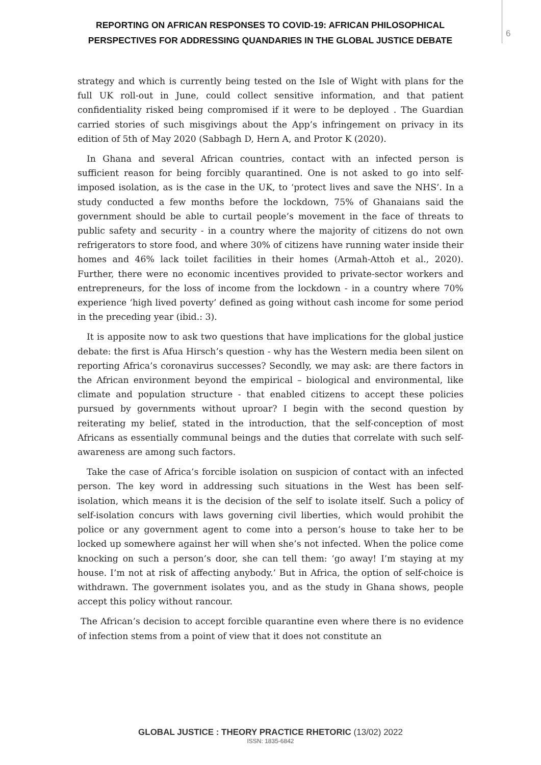REPORTING ON AFRICAN RESPONSES TO COVID-19: AFRICAN PHILOSOPHICAL PERSPECTIVES FOR ADDRESSING QUANDARIES IN THE GLOBAL JUSTICE DEBATE
6
strategy and which is currently being tested on the Isle of Wight with plans for the full UK roll-out in June, could collect sensitive information, and that patient confidentiality risked being compromised if it were to be deployed . The Guardian carried stories of such misgivings about the App’s infringement on privacy in its edition of 5th of May 2020 (Sabbagh D, Hern A, and Protor K (2020).
In Ghana and several African countries, contact with an infected person is sufficient reason for being forcibly quarantined. One is not asked to go into self-imposed isolation, as is the case in the UK, to ‘protect lives and save the NHS’. In a study conducted a few months before the lockdown, 75% of Ghanaians said the government should be able to curtail people’s movement in the face of threats to public safety and security - in a country where the majority of citizens do not own refrigerators to store food, and where 30% of citizens have running water inside their homes and 46% lack toilet facilities in their homes (Armah-Attoh et al., 2020). Further, there were no economic incentives provided to private-sector workers and entrepreneurs, for the loss of income from the lockdown - in a country where 70% experience ‘high lived poverty’ defined as going without cash income for some period in the preceding year (ibid.: 3).
It is apposite now to ask two questions that have implications for the global justice debate: the first is Afua Hirsch’s question - why has the Western media been silent on reporting Africa’s coronavirus successes? Secondly, we may ask: are there factors in the African environment beyond the empirical – biological and environmental, like climate and population structure - that enabled citizens to accept these policies pursued by governments without uproar? I begin with the second question by reiterating my belief, stated in the introduction, that the self-conception of most Africans as essentially communal beings and the duties that correlate with such self-awareness are among such factors.
Take the case of Africa’s forcible isolation on suspicion of contact with an infected person. The key word in addressing such situations in the West has been self-isolation, which means it is the decision of the self to isolate itself. Such a policy of self-isolation concurs with laws governing civil liberties, which would prohibit the police or any government agent to come into a person’s house to take her to be locked up somewhere against her will when she’s not infected. When the police come knocking on such a person’s door, she can tell them: ‘go away! I’m staying at my house. I’m not at risk of affecting anybody.’ But in Africa, the option of self-choice is withdrawn. The government isolates you, and as the study in Ghana shows, people accept this policy without rancour.
The African’s decision to accept forcible quarantine even where there is no evidence of infection stems from a point of view that it does not constitute an
GLOBAL JUSTICE : THEORY PRACTICE RHETORIC (13/02) 2022
ISSN: 1835-6842